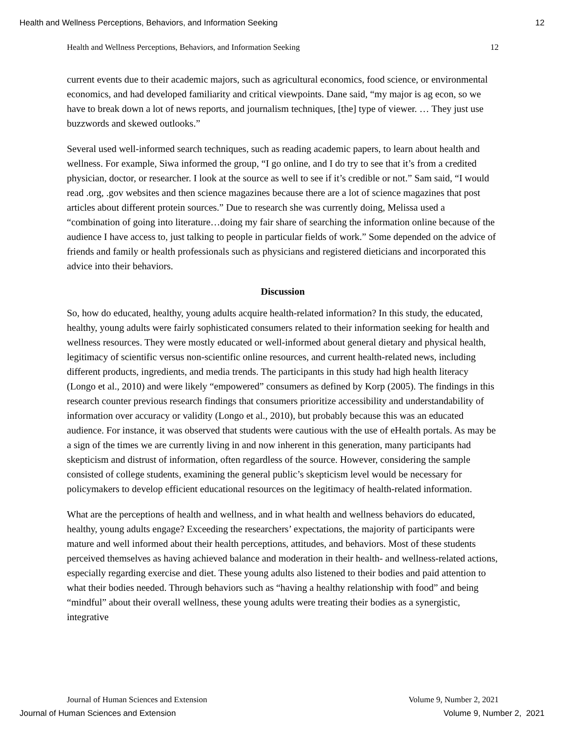Health and Wellness Perceptions, Behaviors, and Information Seeking 12
Health and Wellness Perceptions, Behaviors, and Information Seeking 12
current events due to their academic majors, such as agricultural economics, food science, or environmental economics, and had developed familiarity and critical viewpoints. Dane said, “my major is ag econ, so we have to break down a lot of news reports, and journalism techniques, [the] type of viewer. … They just use buzzwords and skewed outlooks.”
Several used well-informed search techniques, such as reading academic papers, to learn about health and wellness. For example, Siwa informed the group, “I go online, and I do try to see that it’s from a credited physician, doctor, or researcher. I look at the source as well to see if it’s credible or not.” Sam said, “I would read .org, .gov websites and then science magazines because there are a lot of science magazines that post articles about different protein sources.” Due to research she was currently doing, Melissa used a “combination of going into literature…doing my fair share of searching the information online because of the audience I have access to, just talking to people in particular fields of work.” Some depended on the advice of friends and family or health professionals such as physicians and registered dieticians and incorporated this advice into their behaviors.
Discussion
So, how do educated, healthy, young adults acquire health-related information? In this study, the educated, healthy, young adults were fairly sophisticated consumers related to their information seeking for health and wellness resources. They were mostly educated or well-informed about general dietary and physical health, legitimacy of scientific versus non-scientific online resources, and current health-related news, including different products, ingredients, and media trends. The participants in this study had high health literacy (Longo et al., 2010) and were likely “empowered” consumers as defined by Korp (2005). The findings in this research counter previous research findings that consumers prioritize accessibility and understandability of information over accuracy or validity (Longo et al., 2010), but probably because this was an educated audience. For instance, it was observed that students were cautious with the use of eHealth portals. As may be a sign of the times we are currently living in and now inherent in this generation, many participants had skepticism and distrust of information, often regardless of the source. However, considering the sample consisted of college students, examining the general public’s skepticism level would be necessary for policymakers to develop efficient educational resources on the legitimacy of health-related information.
What are the perceptions of health and wellness, and in what health and wellness behaviors do educated, healthy, young adults engage? Exceeding the researchers’ expectations, the majority of participants were mature and well informed about their health perceptions, attitudes, and behaviors. Most of these students perceived themselves as having achieved balance and moderation in their health- and wellness-related actions, especially regarding exercise and diet. These young adults also listened to their bodies and paid attention to what their bodies needed. Through behaviors such as “having a healthy relationship with food” and being “mindful” about their overall wellness, these young adults were treating their bodies as a synergistic, integrative
Journal of Human Sciences and Extension Volume 9, Number 2, 2021
Journal of Human Sciences and Extension Volume 9, Number 2, 2021